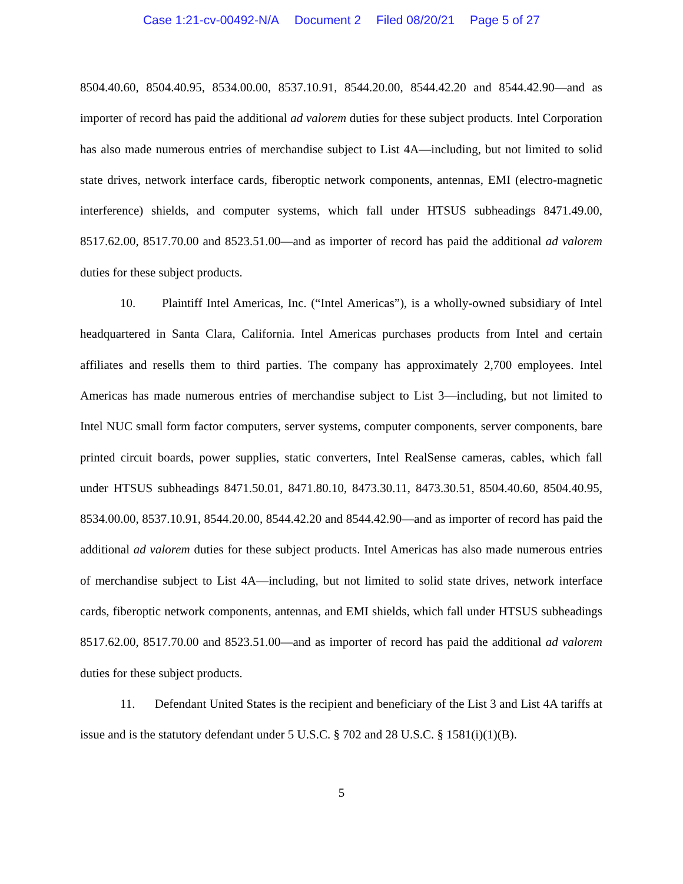Case 1:21-cv-00492-N/A Document 2 Filed 08/20/21 Page 5 of 27
8504.40.60, 8504.40.95, 8534.00.00, 8537.10.91, 8544.20.00, 8544.42.20 and 8544.42.90—and as importer of record has paid the additional ad valorem duties for these subject products. Intel Corporation has also made numerous entries of merchandise subject to List 4A—including, but not limited to solid state drives, network interface cards, fiberoptic network components, antennas, EMI (electro-magnetic interference) shields, and computer systems, which fall under HTSUS subheadings 8471.49.00, 8517.62.00, 8517.70.00 and 8523.51.00—and as importer of record has paid the additional ad valorem duties for these subject products.
10. Plaintiff Intel Americas, Inc. (“Intel Americas”), is a wholly-owned subsidiary of Intel headquartered in Santa Clara, California. Intel Americas purchases products from Intel and certain affiliates and resells them to third parties. The company has approximately 2,700 employees. Intel Americas has made numerous entries of merchandise subject to List 3—including, but not limited to Intel NUC small form factor computers, server systems, computer components, server components, bare printed circuit boards, power supplies, static converters, Intel RealSense cameras, cables, which fall under HTSUS subheadings 8471.50.01, 8471.80.10, 8473.30.11, 8473.30.51, 8504.40.60, 8504.40.95, 8534.00.00, 8537.10.91, 8544.20.00, 8544.42.20 and 8544.42.90—and as importer of record has paid the additional ad valorem duties for these subject products. Intel Americas has also made numerous entries of merchandise subject to List 4A—including, but not limited to solid state drives, network interface cards, fiberoptic network components, antennas, and EMI shields, which fall under HTSUS subheadings 8517.62.00, 8517.70.00 and 8523.51.00—and as importer of record has paid the additional ad valorem duties for these subject products.
11. Defendant United States is the recipient and beneficiary of the List 3 and List 4A tariffs at issue and is the statutory defendant under 5 U.S.C. § 702 and 28 U.S.C. § 1581(i)(1)(B).
5